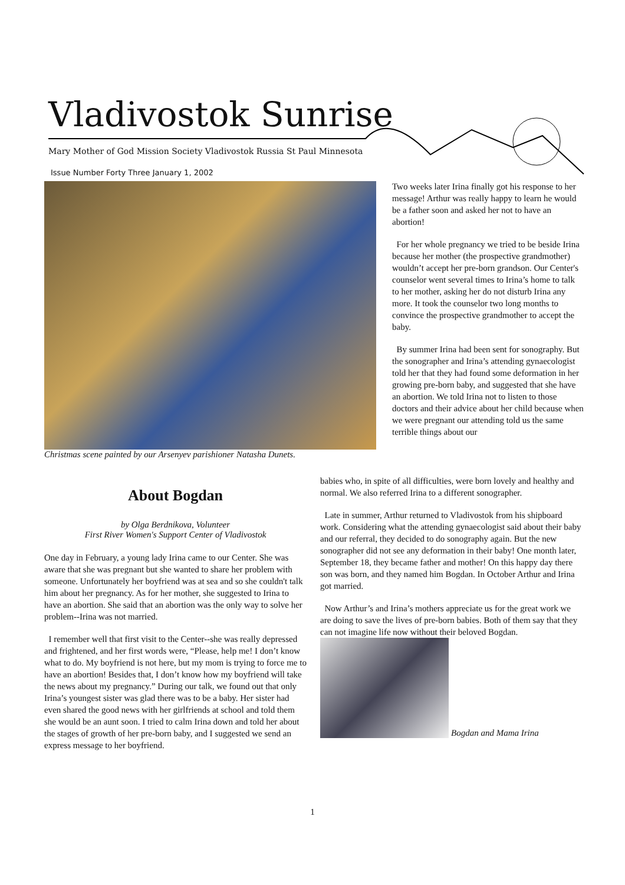Vladivostok Sunrise
Mary Mother of God Mission Society Vladivostok Russia St Paul Minnesota
Issue Number Forty Three January 1, 2002
Christmas scene painted by our Arsenyev parishioner Natasha Dunets.
Two weeks later Irina finally got his response to her message! Arthur was really happy to learn he would be a father soon and asked her not to have an abortion!
For her whole pregnancy we tried to be beside Irina because her mother (the prospective grandmother) wouldn’t accept her pre-born grandson. Our Center's counselor went several times to Irina’s home to talk to her mother, asking her do not disturb Irina any more. It took the counselor two long months to convince the prospective grandmother to accept the baby.
By summer Irina had been sent for sonography. But the sonographer and Irina’s attending gynaecologist told her that they had found some deformation in her growing pre-born baby, and suggested that she have an abortion. We told Irina not to listen to those doctors and their advice about her child because when we were pregnant our attending told us the same terrible things about our
About Bogdan
by Olga Berdnikova, Volunteer
First River Women's Support Center of Vladivostok
One day in February, a young lady Irina came to our Center. She was aware that she was pregnant but she wanted to share her problem with someone. Unfortunately her boyfriend was at sea and so she couldn't talk him about her pregnancy. As for her mother, she suggested to Irina to have an abortion. She said that an abortion was the only way to solve her problem--Irina was not married.
I remember well that first visit to the Center--she was really depressed and frightened, and her first words were, “Please, help me! I don’t know what to do. My boyfriend is not here, but my mom is trying to force me to have an abortion! Besides that, I don’t know how my boyfriend will take the news about my pregnancy.” During our talk, we found out that only Irina’s youngest sister was glad there was to be a baby. Her sister had even shared the good news with her girlfriends at school and told them she would be an aunt soon. I tried to calm Irina down and told her about the stages of growth of her pre-born baby, and I suggested we send an express message to her boyfriend.
babies who, in spite of all difficulties, were born lovely and healthy and normal. We also referred Irina to a different sonographer.
Late in summer, Arthur returned to Vladivostok from his shipboard work. Considering what the attending gynaecologist said about their baby and our referral, they decided to do sonography again. But the new sonographer did not see any deformation in their baby! One month later, September 18, they became father and mother! On this happy day there son was born, and they named him Bogdan. In October Arthur and Irina got married.
Now Arthur’s and Irina’s mothers appreciate us for the great work we are doing to save the lives of pre-born babies. Both of them say that they can not imagine life now without their beloved Bogdan.
Bogdan and Mama Irina
1